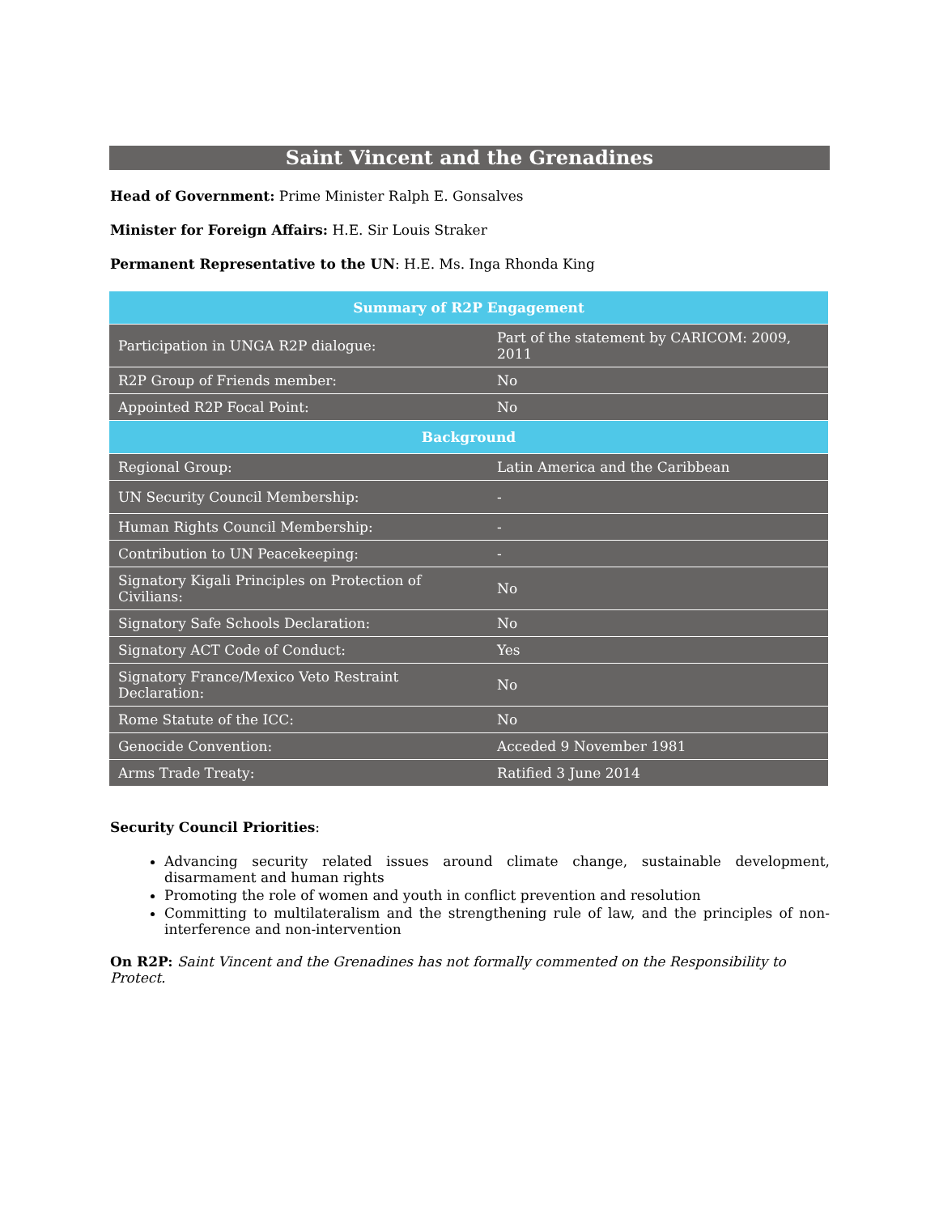Saint Vincent and the Grenadines
Head of Government: Prime Minister Ralph E. Gonsalves
Minister for Foreign Affairs: H.E. Sir Louis Straker
Permanent Representative to the UN: H.E. Ms. Inga Rhonda King
| Summary of R2P Engagement | |
| --- | --- |
| Participation in UNGA R2P dialogue: | Part of the statement by CARICOM: 2009, 2011 |
| R2P Group of Friends member: | No |
| Appointed R2P Focal Point: | No |
| Background | |
| Regional Group: | Latin America and the Caribbean |
| UN Security Council Membership: | - |
| Human Rights Council Membership: | - |
| Contribution to UN Peacekeeping: | - |
| Signatory Kigali Principles on Protection of Civilians: | No |
| Signatory Safe Schools Declaration: | No |
| Signatory ACT Code of Conduct: | Yes |
| Signatory France/Mexico Veto Restraint Declaration: | No |
| Rome Statute of the ICC: | No |
| Genocide Convention: | Acceded 9 November 1981 |
| Arms Trade Treaty: | Ratified 3 June 2014 |
Security Council Priorities:
Advancing security related issues around climate change, sustainable development, disarmament and human rights
Promoting the role of women and youth in conflict prevention and resolution
Committing to multilateralism and the strengthening rule of law, and the principles of non-interference and non-intervention
On R2P: Saint Vincent and the Grenadines has not formally commented on the Responsibility to Protect.